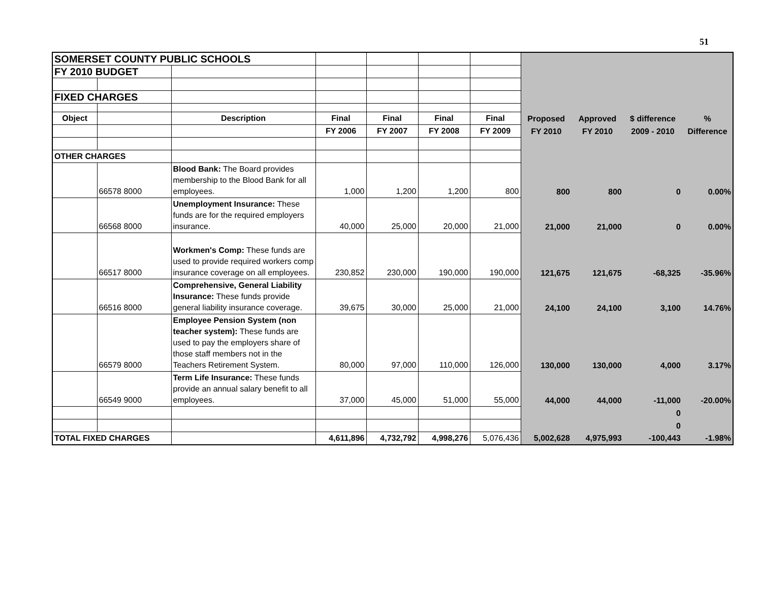51
| SOMERSET COUNTY PUBLIC SCHOOLS | | | | | | | | | | |
| FY 2010 BUDGET | | | | | | | | | | |
| FIXED CHARGES | | | | | | | | | | |
| Object | | Description | Final | Final | Final | Final | Proposed | Approved | $ difference | % |
| | | | FY 2006 | FY 2007 | FY 2008 | FY 2009 | FY 2010 | FY 2010 | 2009 - 2010 | Difference |
| OTHER CHARGES | | | | | | | | | | |
| | 66578 8000 | Blood Bank: The Board provides membership to the Blood Bank for all employees. | 1,000 | 1,200 | 1,200 | 800 | 800 | 800 | 0 | 0.00% |
| | 66568 8000 | Unemployment Insurance: These funds are for the required employers insurance. | 40,000 | 25,000 | 20,000 | 21,000 | 21,000 | 21,000 | 0 | 0.00% |
| | 66517 8000 | Workmen's Comp: These funds are used to provide required workers comp insurance coverage on all employees. | 230,852 | 230,000 | 190,000 | 190,000 | 121,675 | 121,675 | -68,325 | -35.96% |
| | 66516 8000 | Comprehensive, General Liability Insurance: These funds provide general liability insurance coverage. | 39,675 | 30,000 | 25,000 | 21,000 | 24,100 | 24,100 | 3,100 | 14.76% |
| | 66579 8000 | Employee Pension System (non teacher system): These funds are used to pay the employers share of those staff members not in the Teachers Retirement System. | 80,000 | 97,000 | 110,000 | 126,000 | 130,000 | 130,000 | 4,000 | 3.17% |
| | 66549 9000 | Term Life Insurance: These funds provide an annual salary benefit to all employees. | 37,000 | 45,000 | 51,000 | 55,000 | 44,000 | 44,000 | -11,000 | -20.00% |
| | | | | | | | | | 0 | |
| | | | | | | | | | 0 | |
| TOTAL FIXED CHARGES | | | 4,611,896 | 4,732,792 | 4,998,276 | 5,076,436 | 5,002,628 | 4,975,993 | -100,443 | -1.98% |